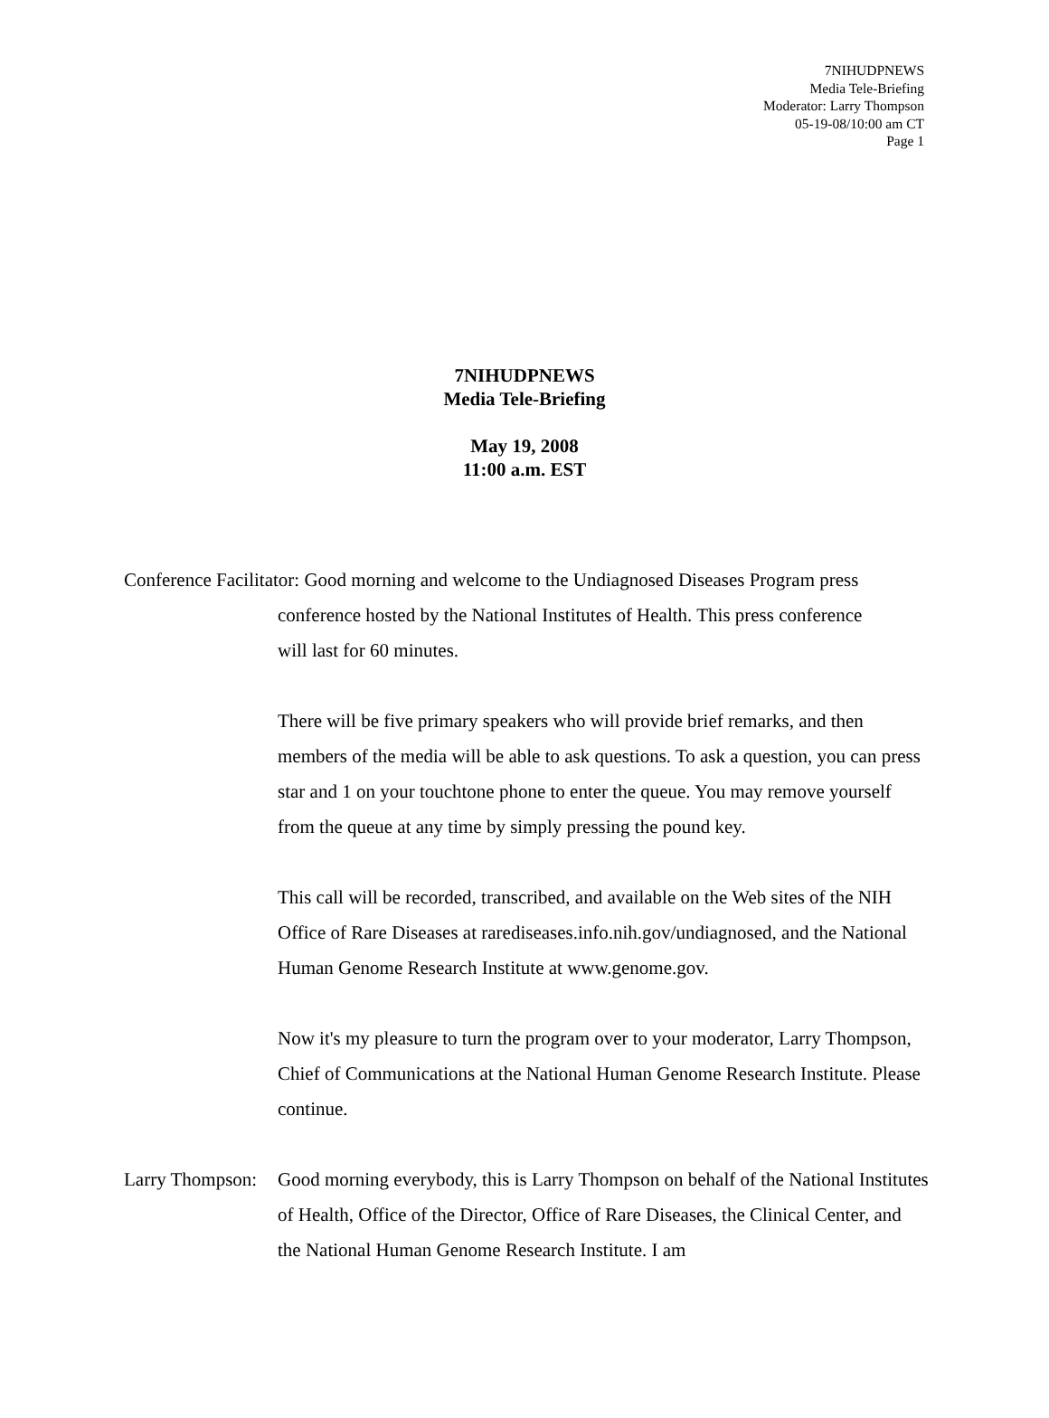7NIHUDPNEWS
Media Tele-Briefing
Moderator: Larry Thompson
05-19-08/10:00 am CT
Page 1
7NIHUDPNEWS
Media Tele-Briefing
May 19, 2008
11:00 a.m. EST
Conference Facilitator: Good morning and welcome to the Undiagnosed Diseases Program press
conference hosted by the National Institutes of Health. This press conference
will last for 60 minutes.
There will be five primary speakers who will provide brief remarks, and then members of the media will be able to ask questions. To ask a question, you can press star and 1 on your touchtone phone to enter the queue. You may remove yourself from the queue at any time by simply pressing the pound key.
This call will be recorded, transcribed, and available on the Web sites of the NIH Office of Rare Diseases at rarediseases.info.nih.gov/undiagnosed, and the National Human Genome Research Institute at www.genome.gov.
Now it's my pleasure to turn the program over to your moderator, Larry Thompson, Chief of Communications at the National Human Genome Research Institute. Please continue.
Larry Thompson: Good morning everybody, this is Larry Thompson on behalf of the National Institutes of Health, Office of the Director, Office of Rare Diseases, the Clinical Center, and the National Human Genome Research Institute. I am